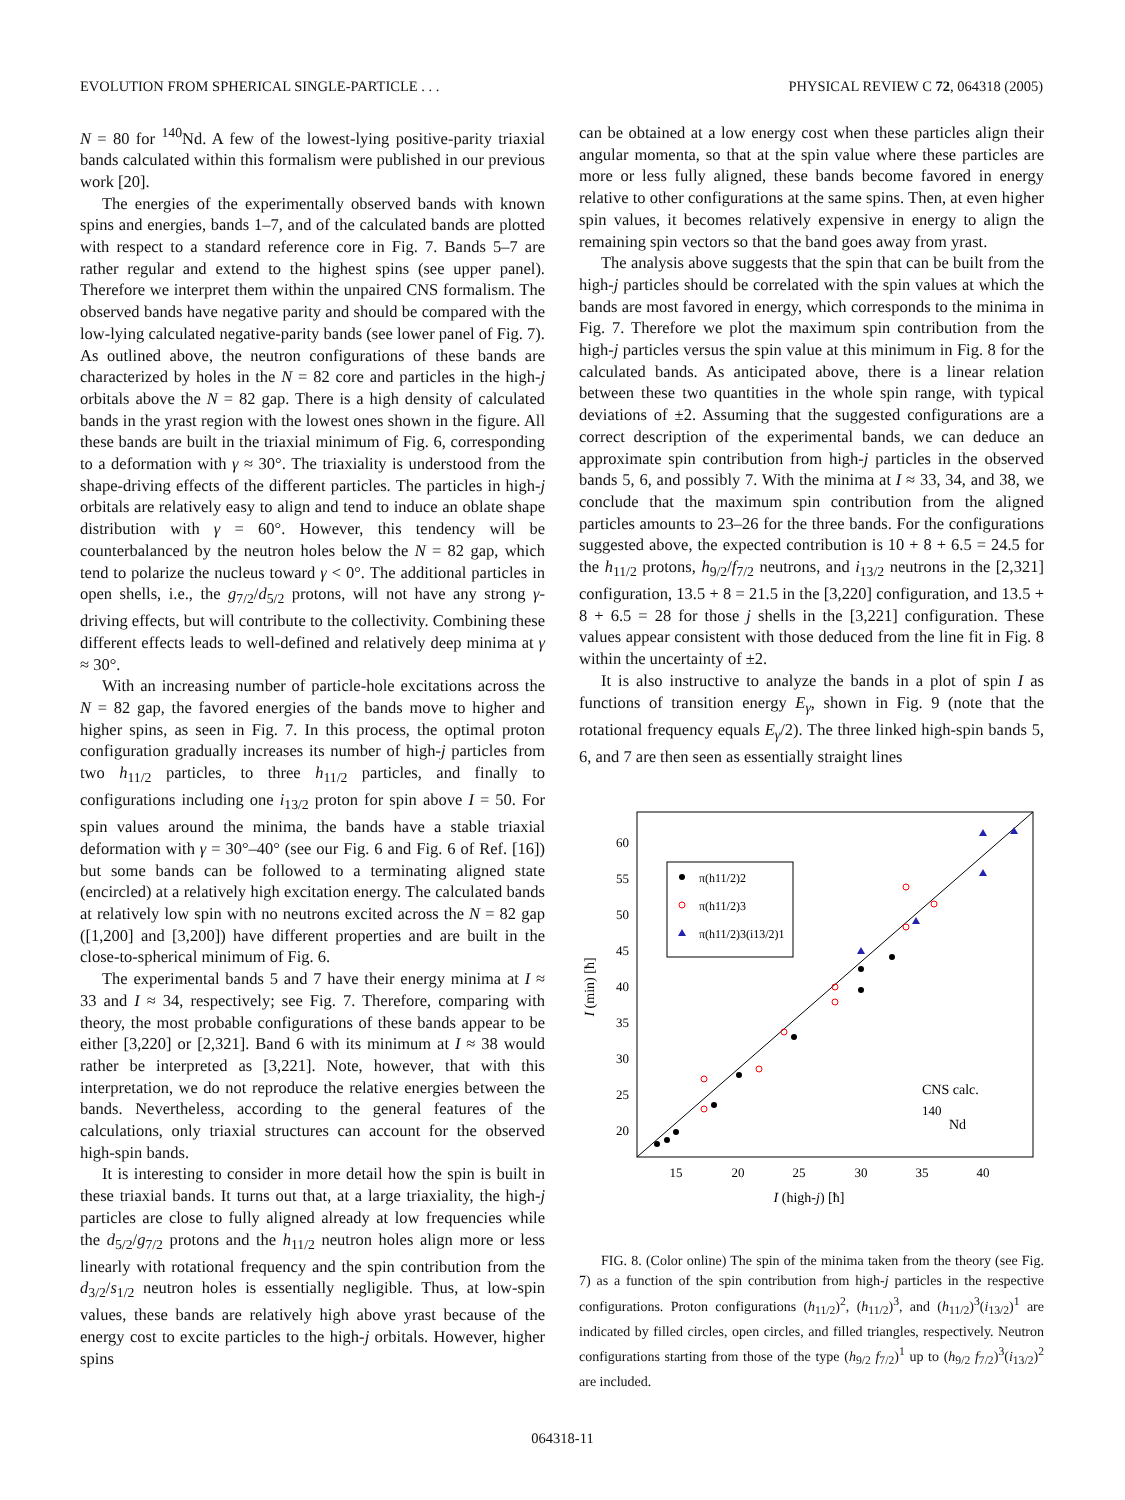EVOLUTION FROM SPHERICAL SINGLE-PARTICLE . . . PHYSICAL REVIEW C 72, 064318 (2005)
N = 80 for <sup>140</sup>Nd. A few of the lowest-lying positive-parity triaxial bands calculated within this formalism were published in our previous work [20].
The energies of the experimentally observed bands with known spins and energies, bands 1–7, and of the calculated bands are plotted with respect to a standard reference core in Fig. 7. Bands 5–7 are rather regular and extend to the highest spins (see upper panel). Therefore we interpret them within the unpaired CNS formalism. The observed bands have negative parity and should be compared with the low-lying calculated negative-parity bands (see lower panel of Fig. 7). As outlined above, the neutron configurations of these bands are characterized by holes in the N = 82 core and particles in the high-j orbitals above the N = 82 gap. There is a high density of calculated bands in the yrast region with the lowest ones shown in the figure. All these bands are built in the triaxial minimum of Fig. 6, corresponding to a deformation with γ ≈ 30°. The triaxiality is understood from the shape-driving effects of the different particles. The particles in high-j orbitals are relatively easy to align and tend to induce an oblate shape distribution with γ = 60°. However, this tendency will be counterbalanced by the neutron holes below the N = 82 gap, which tend to polarize the nucleus toward γ < 0°. The additional particles in open shells, i.e., the g<sub>7/2</sub>/d<sub>5/2</sub> protons, will not have any strong γ-driving effects, but will contribute to the collectivity. Combining these different effects leads to well-defined and relatively deep minima at γ ≈ 30°.
With an increasing number of particle-hole excitations across the N = 82 gap, the favored energies of the bands move to higher and higher spins, as seen in Fig. 7. In this process, the optimal proton configuration gradually increases its number of high-j particles from two h<sub>11/2</sub> particles, to three h<sub>11/2</sub> particles, and finally to configurations including one i<sub>13/2</sub> proton for spin above I = 50. For spin values around the minima, the bands have a stable triaxial deformation with γ = 30°–40° (see our Fig. 6 and Fig. 6 of Ref. [16]) but some bands can be followed to a terminating aligned state (encircled) at a relatively high excitation energy. The calculated bands at relatively low spin with no neutrons excited across the N = 82 gap ([1,200] and [3,200]) have different properties and are built in the close-to-spherical minimum of Fig. 6.
The experimental bands 5 and 7 have their energy minima at I ≈ 33 and I ≈ 34, respectively; see Fig. 7. Therefore, comparing with theory, the most probable configurations of these bands appear to be either [3,220] or [2,321]. Band 6 with its minimum at I ≈ 38 would rather be interpreted as [3,221]. Note, however, that with this interpretation, we do not reproduce the relative energies between the bands. Nevertheless, according to the general features of the calculations, only triaxial structures can account for the observed high-spin bands.
It is interesting to consider in more detail how the spin is built in these triaxial bands. It turns out that, at a large triaxiality, the high-j particles are close to fully aligned already at low frequencies while the d<sub>5/2</sub>/g<sub>7/2</sub> protons and the h<sub>11/2</sub> neutron holes align more or less linearly with rotational frequency and the spin contribution from the d<sub>3/2</sub>/s<sub>1/2</sub> neutron holes is essentially negligible. Thus, at low-spin values, these bands are relatively high above yrast because of the energy cost to excite particles to the high-j orbitals. However, higher spins
can be obtained at a low energy cost when these particles align their angular momenta, so that at the spin value where these particles are more or less fully aligned, these bands become favored in energy relative to other configurations at the same spins. Then, at even higher spin values, it becomes relatively expensive in energy to align the remaining spin vectors so that the band goes away from yrast.
The analysis above suggests that the spin that can be built from the high-j particles should be correlated with the spin values at which the bands are most favored in energy, which corresponds to the minima in Fig. 7. Therefore we plot the maximum spin contribution from the high-j particles versus the spin value at this minimum in Fig. 8 for the calculated bands. As anticipated above, there is a linear relation between these two quantities in the whole spin range, with typical deviations of ±2. Assuming that the suggested configurations are a correct description of the experimental bands, we can deduce an approximate spin contribution from high-j particles in the observed bands 5, 6, and possibly 7. With the minima at I ≈ 33, 34, and 38, we conclude that the maximum spin contribution from the aligned particles amounts to 23–26 for the three bands. For the configurations suggested above, the expected contribution is 10 + 8 + 6.5 = 24.5 for the h<sub>11/2</sub> protons, h<sub>9/2</sub>/f<sub>7/2</sub> neutrons, and i<sub>13/2</sub> neutrons in the [2,321] configuration, 13.5 + 8 = 21.5 in the [3,220] configuration, and 13.5 + 8 + 6.5 = 28 for those j shells in the [3,221] configuration. These values appear consistent with those deduced from the line fit in Fig. 8 within the uncertainty of ±2.
It is also instructive to analyze the bands in a plot of spin I as functions of transition energy E<sub>γ</sub>, shown in Fig. 9 (note that the rotational frequency equals E<sub>γ</sub>/2). The three linked high-spin bands 5, 6, and 7 are then seen as essentially straight lines
60
55
50
45
40
35
30
25
20
15
20
25
30
35
40
I (high-j) [ħ]
I (min) [ħ]
π(h11/2)2
π(h11/2)3
π(h11/2)3(i13/2)1
CNS calc.
140
Nd
FIG. 8. (Color online) The spin of the minima taken from the theory (see Fig. 7) as a function of the spin contribution from high-j particles in the respective configurations. Proton configurations (h<sub>11/2</sub>)<sup>2</sup>, (h<sub>11/2</sub>)<sup>3</sup>, and (h<sub>11/2</sub>)<sup>3</sup>(i<sub>13/2</sub>)<sup>1</sup> are indicated by filled circles, open circles, and filled triangles, respectively. Neutron configurations starting from those of the type (h<sub>9/2</sub> f<sub>7/2</sub>)<sup>1</sup> up to (h<sub>9/2</sub> f<sub>7/2</sub>)<sup>3</sup>(i<sub>13/2</sub>)<sup>2</sup> are included.
064318-11